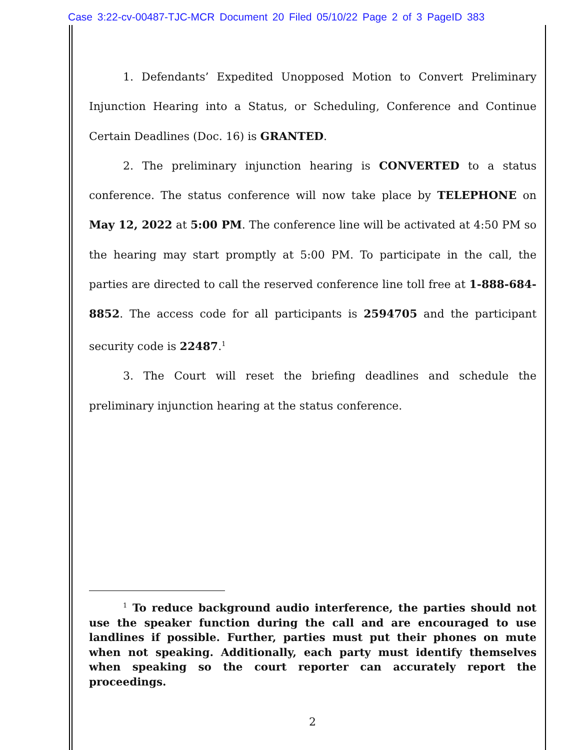Case 3:22-cv-00487-TJC-MCR Document 20 Filed 05/10/22 Page 2 of 3 PageID 383
1. Defendants’ Expedited Unopposed Motion to Convert Preliminary Injunction Hearing into a Status, or Scheduling, Conference and Continue Certain Deadlines (Doc. 16) is GRANTED.
2. The preliminary injunction hearing is CONVERTED to a status conference. The status conference will now take place by TELEPHONE on May 12, 2022 at 5:00 PM. The conference line will be activated at 4:50 PM so the hearing may start promptly at 5:00 PM. To participate in the call, the parties are directed to call the reserved conference line toll free at 1-888-684-8852. The access code for all participants is 2594705 and the participant security code is 22487.<sup>1</sup>
3. The Court will reset the briefing deadlines and schedule the preliminary injunction hearing at the status conference.
<sup>1</sup> To reduce background audio interference, the parties should not use the speaker function during the call and are encouraged to use landlines if possible. Further, parties must put their phones on mute when not speaking. Additionally, each party must identify themselves when speaking so the court reporter can accurately report the proceedings.
2